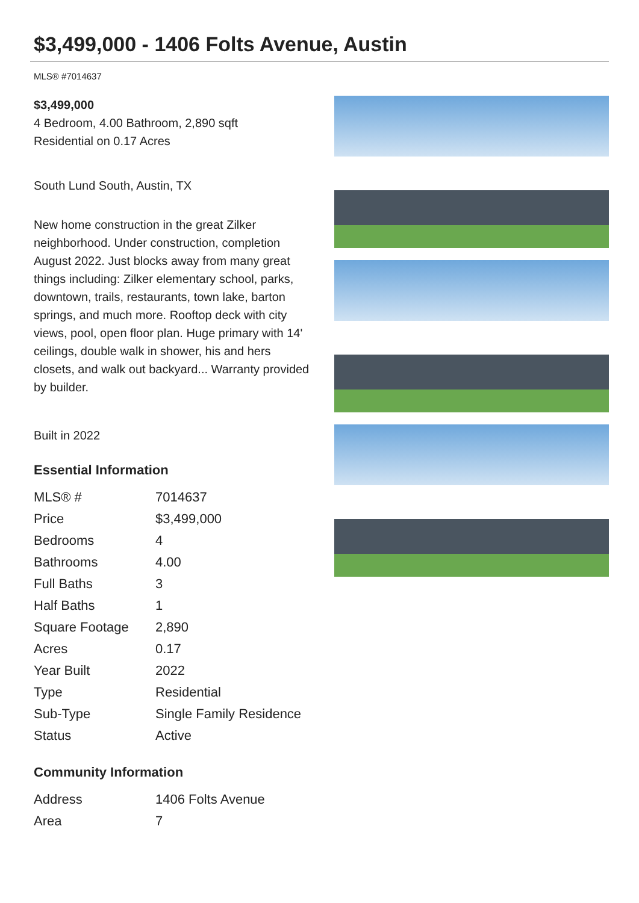$3,499,000 - 1406 Folts Avenue, Austin
MLS® #7014637
$3,499,000
4 Bedroom, 4.00 Bathroom, 2,890 sqft
Residential on 0.17 Acres
South Lund South, Austin, TX
New home construction in the great Zilker neighborhood. Under construction, completion August 2022. Just blocks away from many great things including: Zilker elementary school, parks, downtown, trails, restaurants, town lake, barton springs, and much more. Rooftop deck with city views, pool, open floor plan. Huge primary with 14' ceilings, double walk in shower, his and hers closets, and walk out backyard... Warranty provided by builder.
Built in 2022
Essential Information
| MLS® # | 7014637 |
| Price | $3,499,000 |
| Bedrooms | 4 |
| Bathrooms | 4.00 |
| Full Baths | 3 |
| Half Baths | 1 |
| Square Footage | 2,890 |
| Acres | 0.17 |
| Year Built | 2022 |
| Type | Residential |
| Sub-Type | Single Family Residence |
| Status | Active |
Community Information
| Address | 1406 Folts Avenue |
| Area | 7 |